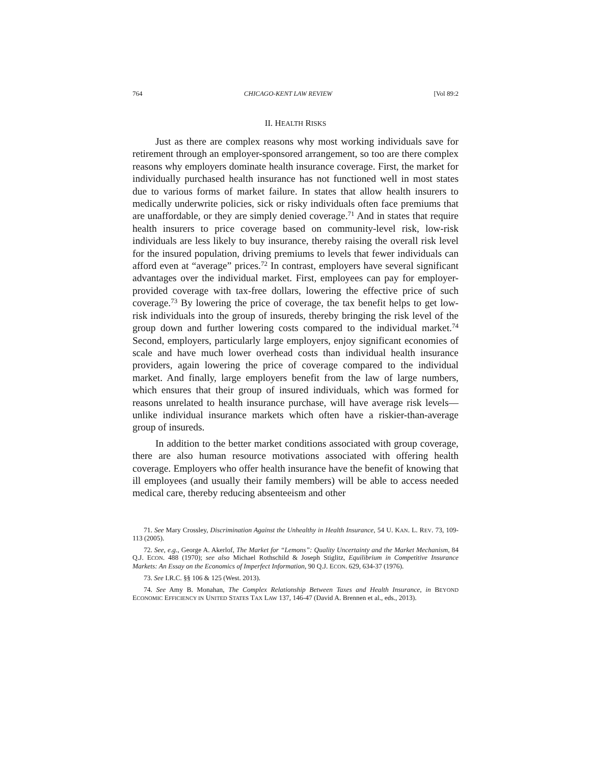764 CHICAGO-KENT LAW REVIEW [Vol 89:2
II. HEALTH RISKS
Just as there are complex reasons why most working individuals save for retirement through an employer-sponsored arrangement, so too are there complex reasons why employers dominate health insurance coverage. First, the market for individually purchased health insurance has not functioned well in most states due to various forms of market failure. In states that allow health insurers to medically underwrite policies, sick or risky individuals often face premiums that are unaffordable, or they are simply denied coverage.<sup>71</sup> And in states that require health insurers to price coverage based on community-level risk, low-risk individuals are less likely to buy insurance, thereby raising the overall risk level for the insured population, driving premiums to levels that fewer individuals can afford even at “average” prices.<sup>72</sup> In contrast, employers have several significant advantages over the individual market. First, employees can pay for employer-provided coverage with tax-free dollars, lowering the effective price of such coverage.<sup>73</sup> By lowering the price of coverage, the tax benefit helps to get low-risk individuals into the group of insureds, thereby bringing the risk level of the group down and further lowering costs compared to the individual market.<sup>74</sup> Second, employers, particularly large employers, enjoy significant economies of scale and have much lower overhead costs than individual health insurance providers, again lowering the price of coverage compared to the individual market. And finally, large employers benefit from the law of large numbers, which ensures that their group of insured individuals, which was formed for reasons unrelated to health insurance purchase, will have average risk levels—unlike individual insurance markets which often have a riskier-than-average group of insureds.
In addition to the better market conditions associated with group coverage, there are also human resource motivations associated with offering health coverage. Employers who offer health insurance have the benefit of knowing that ill employees (and usually their family members) will be able to access needed medical care, thereby reducing absenteeism and other
71. See Mary Crossley, Discrimination Against the Unhealthy in Health Insurance, 54 U. KAN. L. REV. 73, 109-113 (2005).
72. See, e.g., George A. Akerlof, The Market for “Lemons”: Quality Uncertainty and the Market Mechanism, 84 Q.J. ECON. 488 (1970); see also Michael Rothschild & Joseph Stiglitz, Equilibrium in Competitive Insurance Markets: An Essay on the Economics of Imperfect Information, 90 Q.J. ECON. 629, 634-37 (1976).
73. See I.R.C. §§ 106 & 125 (West. 2013).
74. See Amy B. Monahan, The Complex Relationship Between Taxes and Health Insurance, in BEYOND ECONOMIC EFFICIENCY IN UNITED STATES TAX LAW 137, 146-47 (David A. Brennen et al., eds., 2013).